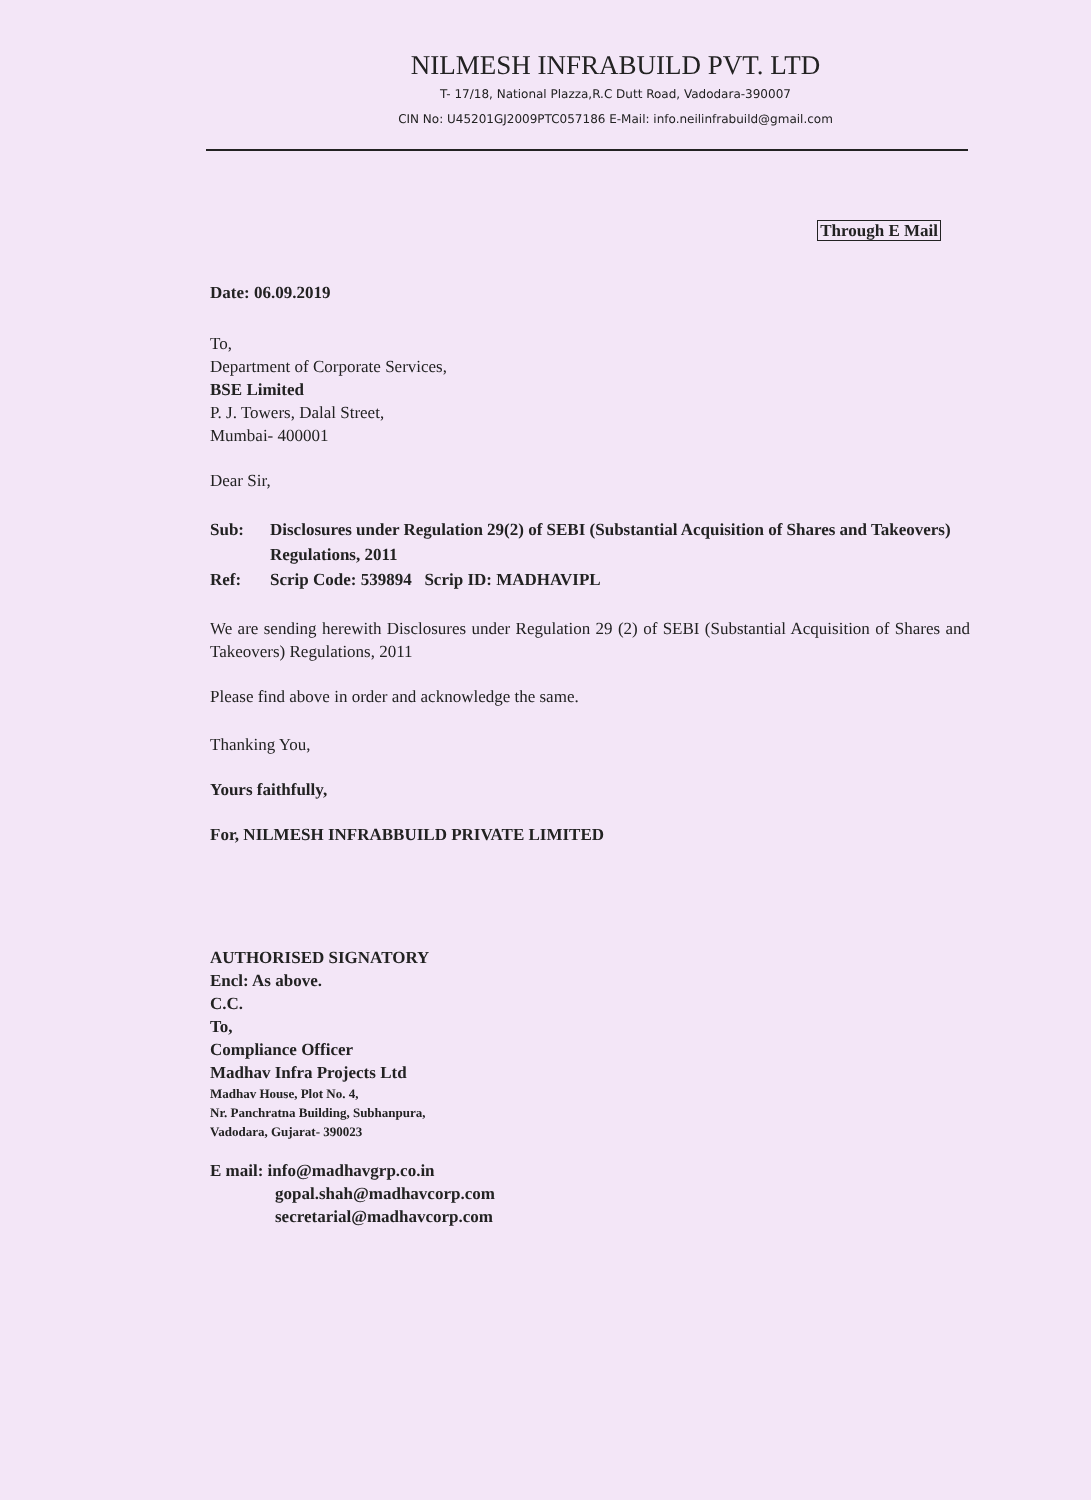NILMESH INFRABUILD PVT. LTD
T- 17/18, National Plazza,R.C Dutt Road, Vadodara-390007
CIN No: U45201GJ2009PTC057186 E-Mail: info.neilinfrabuild@gmail.com
Through E Mail
Date: 06.09.2019
To,
Department of Corporate Services,
BSE Limited
P. J. Towers, Dalal Street,
Mumbai- 400001
Dear Sir,
Sub: Disclosures under Regulation 29(2) of SEBI (Substantial Acquisition of Shares and Takeovers) Regulations, 2011
Ref: Scrip Code: 539894 Scrip ID: MADHAVIPL
We are sending herewith Disclosures under Regulation 29 (2) of SEBI (Substantial Acquisition of Shares and Takeovers) Regulations, 2011
Please find above in order and acknowledge the same.
Thanking You,
Yours faithfully,
For, NILMESH INFRABBUILD PRIVATE LIMITED
AUTHORISED SIGNATORY
Encl: As above.
C.C.
To,
Compliance Officer
Madhav Infra Projects Ltd
Madhav House, Plot No. 4,
Nr. Panchratna Building, Subhanpura,
Vadodara, Gujarat- 390023
E mail: info@madhavgrp.co.in
gopal.shah@madhavcorp.com
secretarial@madhavcorp.com